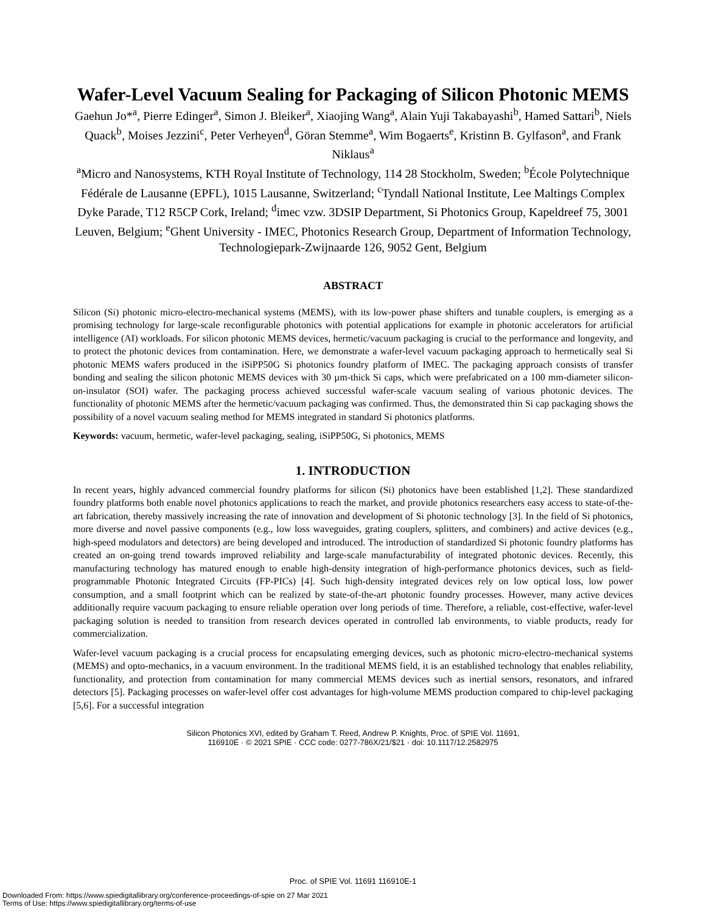Wafer-Level Vacuum Sealing for Packaging of Silicon Photonic MEMS
Gaehun Jo*<sup>a</sup>, Pierre Edinger<sup>a</sup>, Simon J. Bleiker<sup>a</sup>, Xiaojing Wang<sup>a</sup>, Alain Yuji Takabayashi<sup>b</sup>, Hamed Sattari<sup>b</sup>, Niels Quack<sup>b</sup>, Moises Jezzini<sup>c</sup>, Peter Verheyen<sup>d</sup>, Göran Stemme<sup>a</sup>, Wim Bogaerts<sup>e</sup>, Kristinn B. Gylfason<sup>a</sup>, and Frank Niklaus<sup>a</sup>
<sup>a</sup> Micro and Nanosystems, KTH Royal Institute of Technology, 114 28 Stockholm, Sweden; <sup>b</sup>École Polytechnique Fédérale de Lausanne (EPFL), 1015 Lausanne, Switzerland; <sup>c</sup>Tyndall National Institute, Lee Maltings Complex Dyke Parade, T12 R5CP Cork, Ireland; <sup>d</sup>imec vzw. 3DSIP Department, Si Photonics Group, Kapeldreef 75, 3001 Leuven, Belgium; <sup>e</sup>Ghent University - IMEC, Photonics Research Group, Department of Information Technology, Technologiepark-Zwijnaarde 126, 9052 Gent, Belgium
ABSTRACT
Silicon (Si) photonic micro-electro-mechanical systems (MEMS), with its low-power phase shifters and tunable couplers, is emerging as a promising technology for large-scale reconfigurable photonics with potential applications for example in photonic accelerators for artificial intelligence (AI) workloads. For silicon photonic MEMS devices, hermetic/vacuum packaging is crucial to the performance and longevity, and to protect the photonic devices from contamination. Here, we demonstrate a wafer-level vacuum packaging approach to hermetically seal Si photonic MEMS wafers produced in the iSiPP50G Si photonics foundry platform of IMEC. The packaging approach consists of transfer bonding and sealing the silicon photonic MEMS devices with 30 µm-thick Si caps, which were prefabricated on a 100 mm-diameter silicon-on-insulator (SOI) wafer. The packaging process achieved successful wafer-scale vacuum sealing of various photonic devices. The functionality of photonic MEMS after the hermetic/vacuum packaging was confirmed. Thus, the demonstrated thin Si cap packaging shows the possibility of a novel vacuum sealing method for MEMS integrated in standard Si photonics platforms.
Keywords: vacuum, hermetic, wafer-level packaging, sealing, iSiPP50G, Si photonics, MEMS
1. INTRODUCTION
In recent years, highly advanced commercial foundry platforms for silicon (Si) photonics have been established [1,2]. These standardized foundry platforms both enable novel photonics applications to reach the market, and provide photonics researchers easy access to state-of-the-art fabrication, thereby massively increasing the rate of innovation and development of Si photonic technology [3]. In the field of Si photonics, more diverse and novel passive components (e.g., low loss waveguides, grating couplers, splitters, and combiners) and active devices (e.g., high-speed modulators and detectors) are being developed and introduced. The introduction of standardized Si photonic foundry platforms has created an on-going trend towards improved reliability and large-scale manufacturability of integrated photonic devices. Recently, this manufacturing technology has matured enough to enable high-density integration of high-performance photonics devices, such as field-programmable Photonic Integrated Circuits (FP-PICs) [4]. Such high-density integrated devices rely on low optical loss, low power consumption, and a small footprint which can be realized by state-of-the-art photonic foundry processes. However, many active devices additionally require vacuum packaging to ensure reliable operation over long periods of time. Therefore, a reliable, cost-effective, wafer-level packaging solution is needed to transition from research devices operated in controlled lab environments, to viable products, ready for commercialization.
Wafer-level vacuum packaging is a crucial process for encapsulating emerging devices, such as photonic micro-electro-mechanical systems (MEMS) and opto-mechanics, in a vacuum environment. In the traditional MEMS field, it is an established technology that enables reliability, functionality, and protection from contamination for many commercial MEMS devices such as inertial sensors, resonators, and infrared detectors [5]. Packaging processes on wafer-level offer cost advantages for high-volume MEMS production compared to chip-level packaging [5,6]. For a successful integration
Silicon Photonics XVI, edited by Graham T. Reed, Andrew P. Knights, Proc. of SPIE Vol. 11691,
116910E · © 2021 SPIE · CCC code: 0277-786X/21/$21 · doi: 10.1117/12.2582975
Proc. of SPIE Vol. 11691 116910E-1
Downloaded From: https://www.spiedigitallibrary.org/conference-proceedings-of-spie on 27 Mar 2021
Terms of Use: https://www.spiedigitallibrary.org/terms-of-use